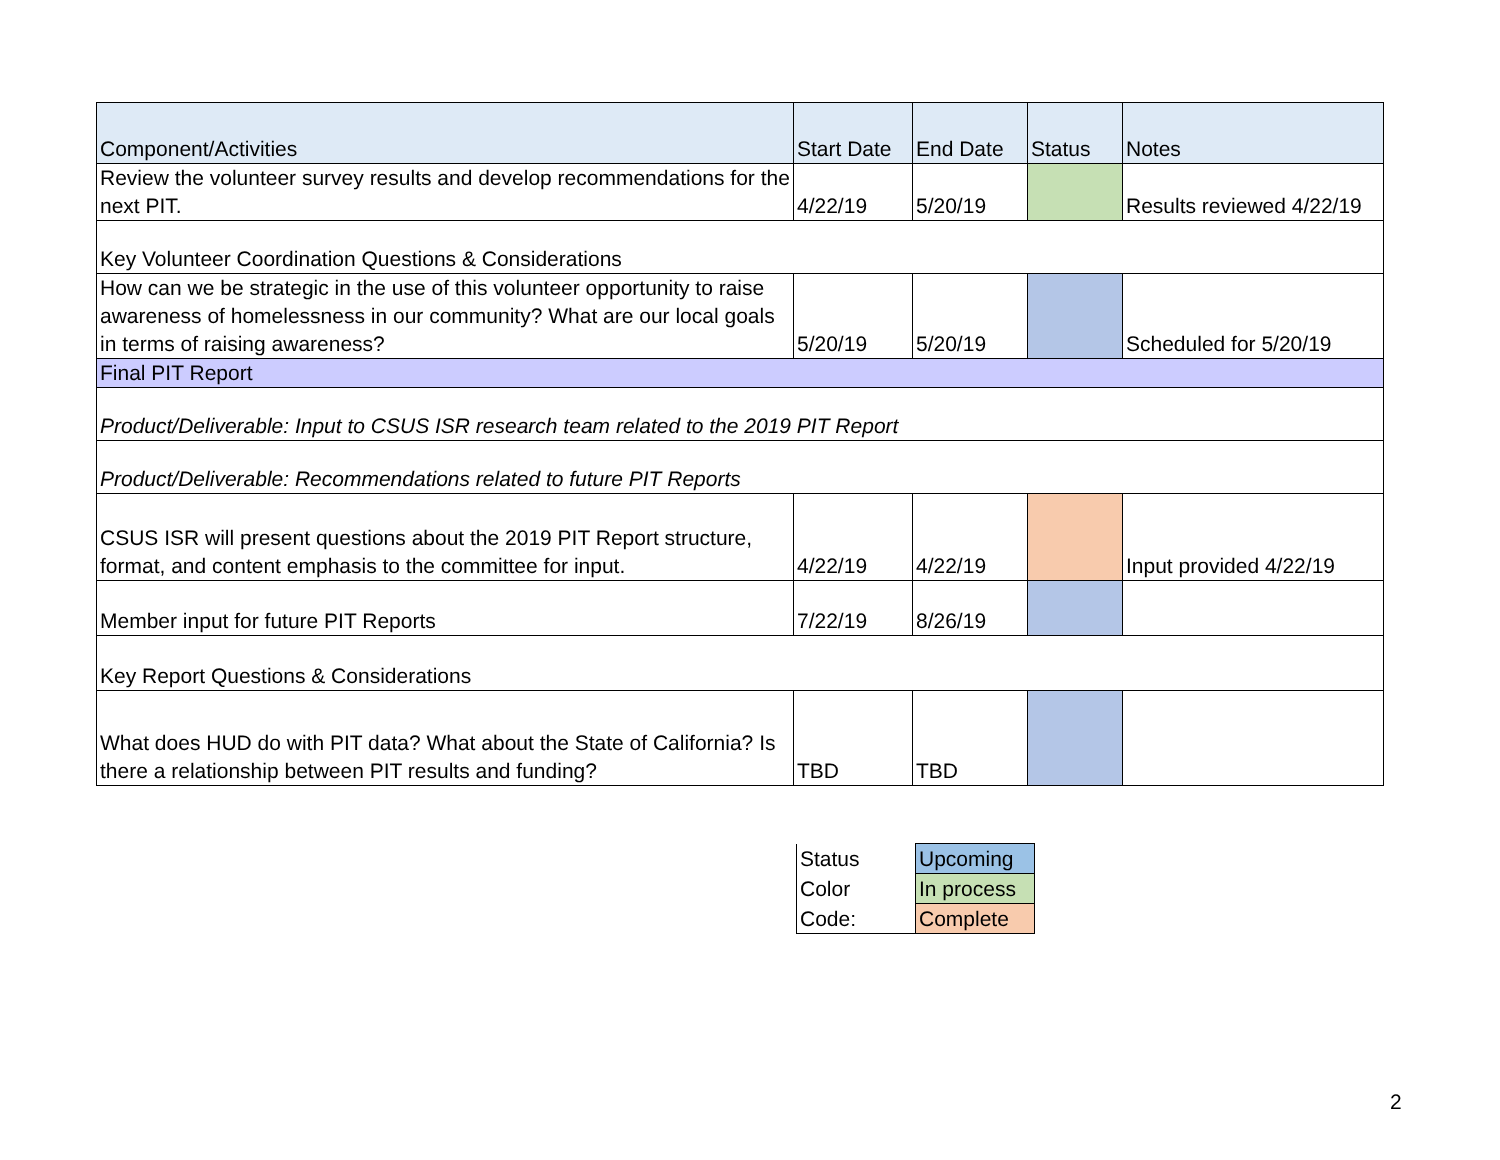| Component/Activities | Start Date | End Date | Status | Notes |
| --- | --- | --- | --- | --- |
| Review the volunteer survey results and develop recommendations for the next PIT. | 4/22/19 | 5/20/19 | | Results reviewed 4/22/19 |
| Key Volunteer Coordination Questions & Considerations | | | | |
| How can we be strategic in the use of this volunteer opportunity to raise awareness of homelessness in our community? What are our local goals in terms of raising awareness? | 5/20/19 | 5/20/19 | | Scheduled for 5/20/19 |
| Final PIT Report | | | | |
| Product/Deliverable: Input to CSUS ISR research team related to the 2019 PIT Report | | | | |
| Product/Deliverable: Recommendations related to future PIT Reports | | | | |
| CSUS ISR will present questions about the 2019 PIT Report structure, format, and content emphasis to the committee for input. | 4/22/19 | 4/22/19 | | Input provided 4/22/19 |
| Member input for future PIT Reports | 7/22/19 | 8/26/19 | | |
| Key Report Questions & Considerations | | | | |
| What does HUD do with PIT data? What about the State of California? Is there a relationship between PIT results and funding? | TBD | TBD | | |
| Status | Upcoming |
| Color | In process |
| Code: | Complete |
2